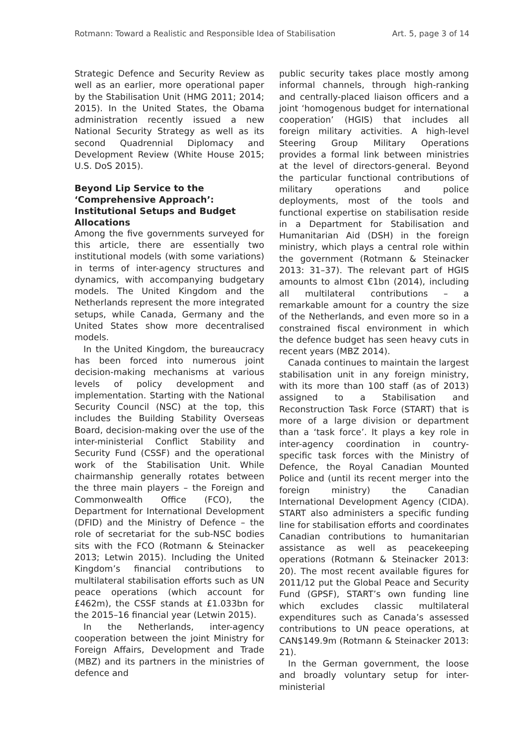Rotmann: Toward a Realistic and Responsible Idea of Stabilisation Art. 5, page 3 of 14
Strategic Defence and Security Review as well as an earlier, more operational paper by the Stabilisation Unit (HMG 2011; 2014; 2015). In the United States, the Obama administration recently issued a new National Security Strategy as well as its second Quadrennial Diplomacy and Development Review (White House 2015; U.S. DoS 2015).
Beyond Lip Service to the ‘Comprehensive Approach’: Institutional Setups and Budget Allocations
Among the five governments surveyed for this article, there are essentially two institutional models (with some variations) in terms of inter-agency structures and dynamics, with accompanying budgetary models. The United Kingdom and the Netherlands represent the more integrated setups, while Canada, Germany and the United States show more decentralised models.
In the United Kingdom, the bureaucracy has been forced into numerous joint decision-making mechanisms at various levels of policy development and implementation. Starting with the National Security Council (NSC) at the top, this includes the Building Stability Overseas Board, decision-making over the use of the inter-ministerial Conflict Stability and Security Fund (CSSF) and the operational work of the Stabilisation Unit. While chairmanship generally rotates between the three main players – the Foreign and Commonwealth Office (FCO), the Department for International Development (DFID) and the Ministry of Defence – the role of secretariat for the sub-NSC bodies sits with the FCO (Rotmann & Steinacker 2013; Letwin 2015). Including the United Kingdom’s financial contributions to multilateral stabilisation efforts such as UN peace operations (which account for £462m), the CSSF stands at £1.033bn for the 2015–16 financial year (Letwin 2015).
In the Netherlands, inter-agency cooperation between the joint Ministry for Foreign Affairs, Development and Trade (MBZ) and its partners in the ministries of defence and
public security takes place mostly among informal channels, through high-ranking and centrally-placed liaison officers and a joint ‘homogenous budget for international cooperation’ (HGIS) that includes all foreign military activities. A high-level Steering Group Military Operations provides a formal link between ministries at the level of directors-general. Beyond the particular functional contributions of military operations and police deployments, most of the tools and functional expertise on stabilisation reside in a Department for Stabilisation and Humanitarian Aid (DSH) in the foreign ministry, which plays a central role within the government (Rotmann & Steinacker 2013: 31–37). The relevant part of HGIS amounts to almost €1bn (2014), including all multilateral contributions – a remarkable amount for a country the size of the Netherlands, and even more so in a constrained fiscal environment in which the defence budget has seen heavy cuts in recent years (MBZ 2014).
Canada continues to maintain the largest stabilisation unit in any foreign ministry, with its more than 100 staff (as of 2013) assigned to a Stabilisation and Reconstruction Task Force (START) that is more of a large division or department than a ‘task force’. It plays a key role in inter-agency coordination in country-specific task forces with the Ministry of Defence, the Royal Canadian Mounted Police and (until its recent merger into the foreign ministry) the Canadian International Development Agency (CIDA). START also administers a specific funding line for stabilisation efforts and coordinates Canadian contributions to humanitarian assistance as well as peacekeeping operations (Rotmann & Steinacker 2013: 20). The most recent available figures for 2011/12 put the Global Peace and Security Fund (GPSF), START’s own funding line which excludes classic multilateral expenditures such as Canada’s assessed contributions to UN peace operations, at CAN$149.9m (Rotmann & Steinacker 2013: 21).
In the German government, the loose and broadly voluntary setup for inter-ministerial